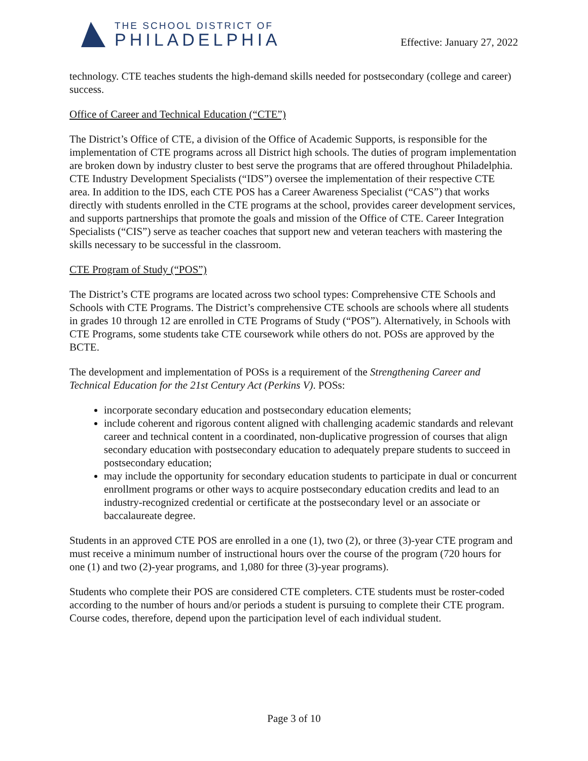THE SCHOOL DISTRICT OF
PHILADELPHIA
Effective: January 27, 2022
technology. CTE teaches students the high-demand skills needed for postsecondary (college and career) success.
Office of Career and Technical Education (“CTE”)
The District’s Office of CTE, a division of the Office of Academic Supports, is responsible for the implementation of CTE programs across all District high schools. The duties of program implementation are broken down by industry cluster to best serve the programs that are offered throughout Philadelphia. CTE Industry Development Specialists (“IDS”) oversee the implementation of their respective CTE area. In addition to the IDS, each CTE POS has a Career Awareness Specialist (“CAS”) that works directly with students enrolled in the CTE programs at the school, provides career development services, and supports partnerships that promote the goals and mission of the Office of CTE. Career Integration Specialists (“CIS”) serve as teacher coaches that support new and veteran teachers with mastering the skills necessary to be successful in the classroom.
CTE Program of Study (“POS”)
The District’s CTE programs are located across two school types: Comprehensive CTE Schools and Schools with CTE Programs. The District’s comprehensive CTE schools are schools where all students in grades 10 through 12 are enrolled in CTE Programs of Study (“POS”). Alternatively, in Schools with CTE Programs, some students take CTE coursework while others do not. POSs are approved by the BCTE.
The development and implementation of POSs is a requirement of the Strengthening Career and Technical Education for the 21st Century Act (Perkins V). POSs:
incorporate secondary education and postsecondary education elements;
include coherent and rigorous content aligned with challenging academic standards and relevant career and technical content in a coordinated, non-duplicative progression of courses that align secondary education with postsecondary education to adequately prepare students to succeed in postsecondary education;
may include the opportunity for secondary education students to participate in dual or concurrent enrollment programs or other ways to acquire postsecondary education credits and lead to an industry-recognized credential or certificate at the postsecondary level or an associate or baccalaureate degree.
Students in an approved CTE POS are enrolled in a one (1), two (2), or three (3)-year CTE program and must receive a minimum number of instructional hours over the course of the program (720 hours for one (1) and two (2)-year programs, and 1,080 for three (3)-year programs).
Students who complete their POS are considered CTE completers. CTE students must be roster-coded according to the number of hours and/or periods a student is pursuing to complete their CTE program. Course codes, therefore, depend upon the participation level of each individual student.
Page 3 of 10